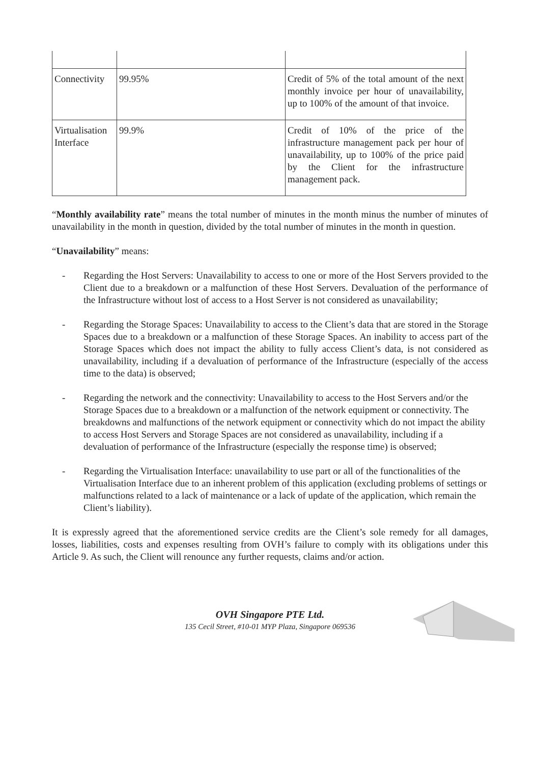| Connectivity | 99.95% | Credit of 5% of the total amount of the next monthly invoice per hour of unavailability, up to 100% of the amount of that invoice. |
| Virtualisation Interface | 99.9% | Credit of 10% of the price of the infrastructure management pack per hour of unavailability, up to 100% of the price paid by the Client for the infrastructure management pack. |
“Monthly availability rate” means the total number of minutes in the month minus the number of minutes of unavailability in the month in question, divided by the total number of minutes in the month in question.
“Unavailability” means:
- Regarding the Host Servers: Unavailability to access to one or more of the Host Servers provided to the Client due to a breakdown or a malfunction of these Host Servers. Devaluation of the performance of the Infrastructure without lost of access to a Host Server is not considered as unavailability;
- Regarding the Storage Spaces: Unavailability to access to the Client’s data that are stored in the Storage Spaces due to a breakdown or a malfunction of these Storage Spaces. An inability to access part of the Storage Spaces which does not impact the ability to fully access Client’s data, is not considered as unavailability, including if a devaluation of performance of the Infrastructure (especially of the access time to the data) is observed;
- Regarding the network and the connectivity: Unavailability to access to the Host Servers and/or the Storage Spaces due to a breakdown or a malfunction of the network equipment or connectivity. The breakdowns and malfunctions of the network equipment or connectivity which do not impact the ability to access Host Servers and Storage Spaces are not considered as unavailability, including if a devaluation of performance of the Infrastructure (especially the response time) is observed;
- Regarding the Virtualisation Interface: unavailability to use part or all of the functionalities of the Virtualisation Interface due to an inherent problem of this application (excluding problems of settings or malfunctions related to a lack of maintenance or a lack of update of the application, which remain the Client’s liability).
It is expressly agreed that the aforementioned service credits are the Client’s sole remedy for all damages, losses, liabilities, costs and expenses resulting from OVH’s failure to comply with its obligations under this Article 9. As such, the Client will renounce any further requests, claims and/or action.
OVH Singapore PTE Ltd.
135 Cecil Street, #10-01 MYP Plaza, Singapore 069536